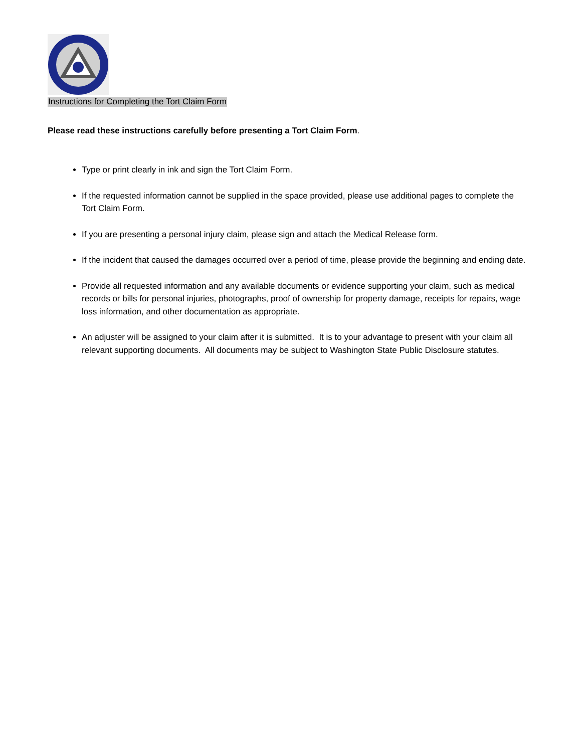Instructions for Completing the Tort Claim Form
Please read these instructions carefully before presenting a Tort Claim Form.
Type or print clearly in ink and sign the Tort Claim Form.
If the requested information cannot be supplied in the space provided, please use additional pages to complete the Tort Claim Form.
If you are presenting a personal injury claim, please sign and attach the Medical Release form.
If the incident that caused the damages occurred over a period of time, please provide the beginning and ending date.
Provide all requested information and any available documents or evidence supporting your claim, such as medical records or bills for personal injuries, photographs, proof of ownership for property damage, receipts for repairs, wage loss information, and other documentation as appropriate.
An adjuster will be assigned to your claim after it is submitted. It is to your advantage to present with your claim all relevant supporting documents. All documents may be subject to Washington State Public Disclosure statutes.